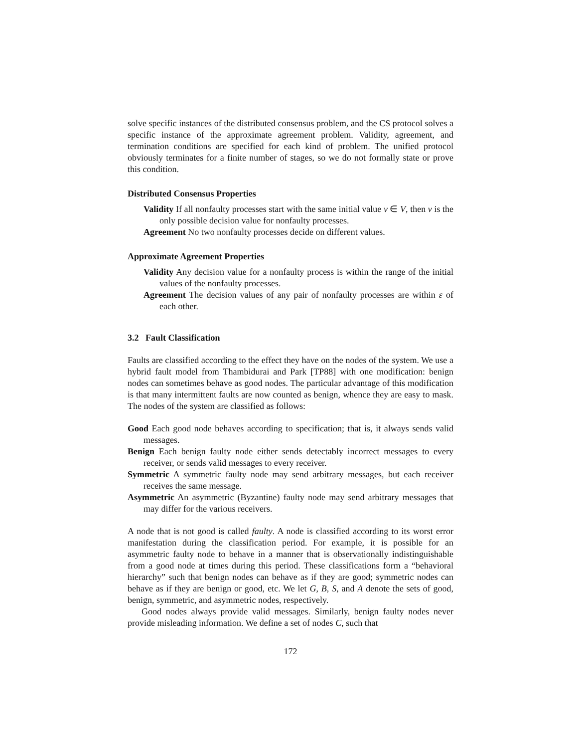solve specific instances of the distributed consensus problem, and the CS protocol solves a specific instance of the approximate agreement problem. Validity, agreement, and termination conditions are specified for each kind of problem. The unified protocol obviously terminates for a finite number of stages, so we do not formally state or prove this condition.
Distributed Consensus Properties
Validity If all nonfaulty processes start with the same initial value v ∈ V, then v is the only possible decision value for nonfaulty processes.
Agreement No two nonfaulty processes decide on different values.
Approximate Agreement Properties
Validity Any decision value for a nonfaulty process is within the range of the initial values of the nonfaulty processes.
Agreement The decision values of any pair of nonfaulty processes are within ε of each other.
3.2 Fault Classification
Faults are classified according to the effect they have on the nodes of the system. We use a hybrid fault model from Thambidurai and Park [TP88] with one modification: benign nodes can sometimes behave as good nodes. The particular advantage of this modification is that many intermittent faults are now counted as benign, whence they are easy to mask. The nodes of the system are classified as follows:
Good Each good node behaves according to specification; that is, it always sends valid messages.
Benign Each benign faulty node either sends detectably incorrect messages to every receiver, or sends valid messages to every receiver.
Symmetric A symmetric faulty node may send arbitrary messages, but each receiver receives the same message.
Asymmetric An asymmetric (Byzantine) faulty node may send arbitrary messages that may differ for the various receivers.
A node that is not good is called faulty. A node is classified according to its worst error manifestation during the classification period. For example, it is possible for an asymmetric faulty node to behave in a manner that is observationally indistinguishable from a good node at times during this period. These classifications form a “behavioral hierarchy” such that benign nodes can behave as if they are good; symmetric nodes can behave as if they are benign or good, etc. We let G, B, S, and A denote the sets of good, benign, symmetric, and asymmetric nodes, respectively.
Good nodes always provide valid messages. Similarly, benign faulty nodes never provide misleading information. We define a set of nodes C, such that
172